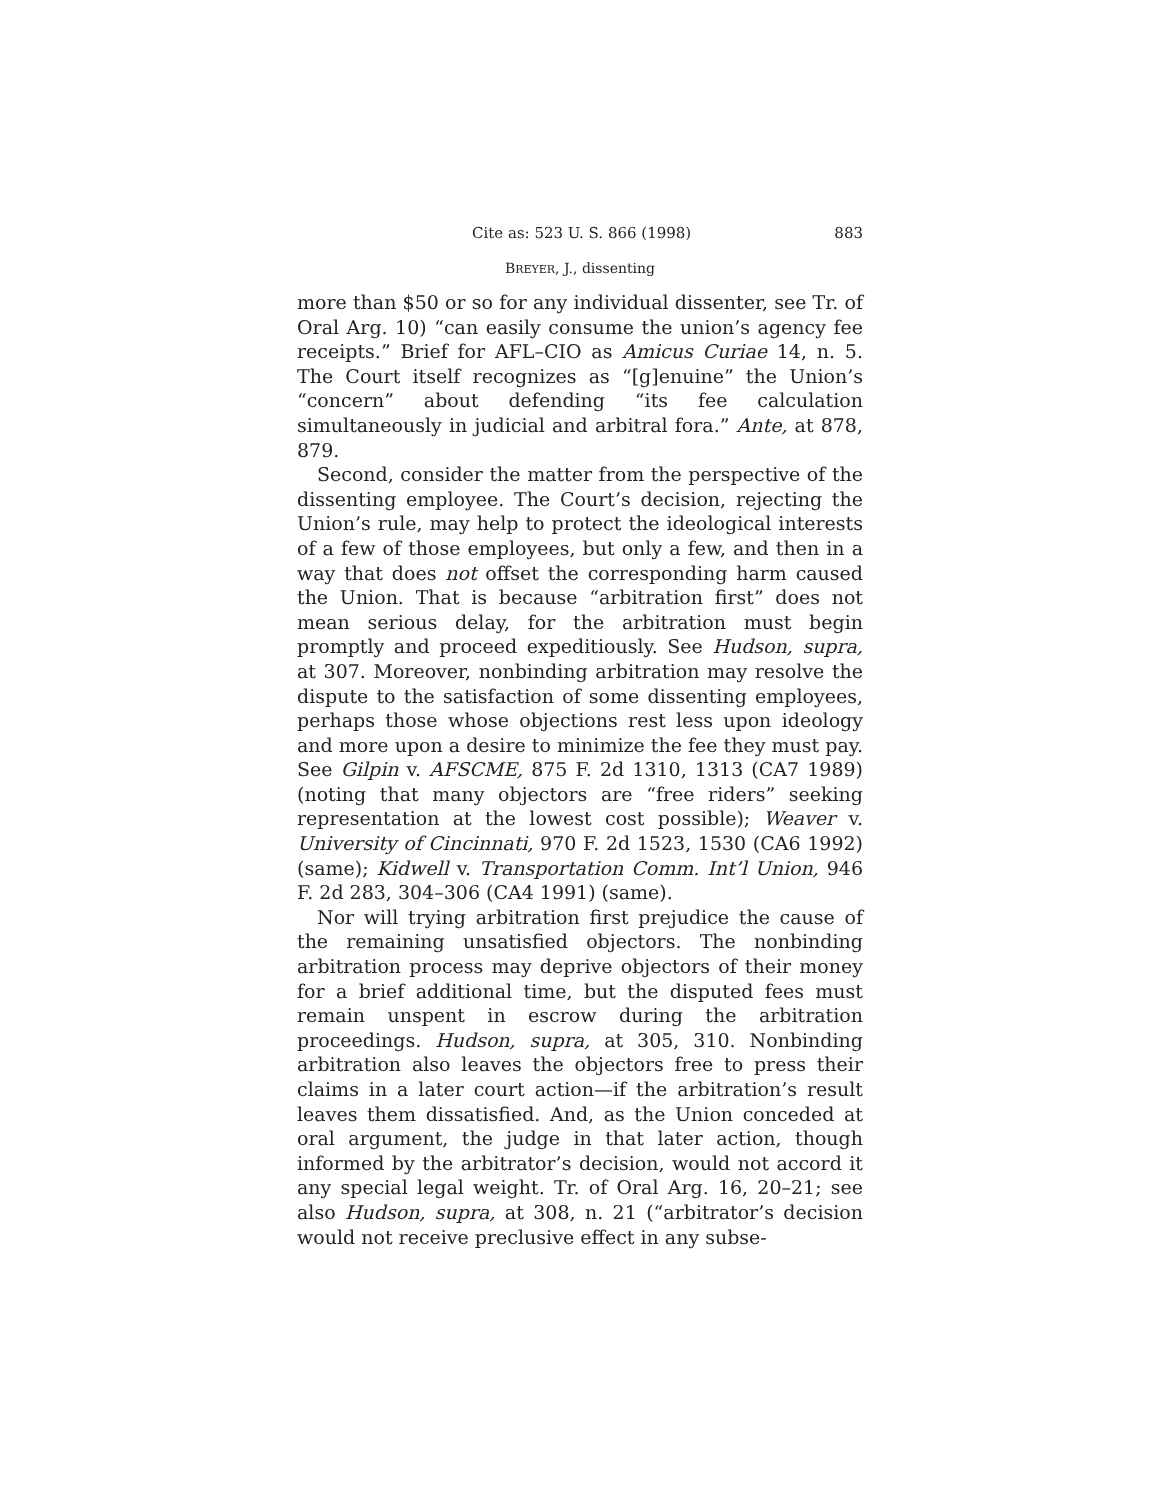Cite as: 523 U. S. 866 (1998) 883
BREYER, J., dissenting
more than $50 or so for any individual dissenter, see Tr. of Oral Arg. 10) “can easily consume the union’s agency fee receipts.” Brief for AFL–CIO as Amicus Curiae 14, n. 5. The Court itself recognizes as “[g]enuine” the Union’s “concern” about defending “its fee calculation simultaneously in judicial and arbitral fora.” Ante, at 878, 879.
Second, consider the matter from the perspective of the dissenting employee. The Court’s decision, rejecting the Union’s rule, may help to protect the ideological interests of a few of those employees, but only a few, and then in a way that does not offset the corresponding harm caused the Union. That is because “arbitration first” does not mean serious delay, for the arbitration must begin promptly and proceed expeditiously. See Hudson, supra, at 307. Moreover, nonbinding arbitration may resolve the dispute to the satisfaction of some dissenting employees, perhaps those whose objections rest less upon ideology and more upon a desire to minimize the fee they must pay. See Gilpin v. AFSCME, 875 F. 2d 1310, 1313 (CA7 1989) (noting that many objectors are “free riders” seeking representation at the lowest cost possible); Weaver v. University of Cincinnati, 970 F. 2d 1523, 1530 (CA6 1992) (same); Kidwell v. Transportation Comm. Int’l Union, 946 F. 2d 283, 304–306 (CA4 1991) (same).
Nor will trying arbitration first prejudice the cause of the remaining unsatisfied objectors. The nonbinding arbitration process may deprive objectors of their money for a brief additional time, but the disputed fees must remain unspent in escrow during the arbitration proceedings. Hudson, supra, at 305, 310. Nonbinding arbitration also leaves the objectors free to press their claims in a later court action—if the arbitration’s result leaves them dissatisfied. And, as the Union conceded at oral argument, the judge in that later action, though informed by the arbitrator’s decision, would not accord it any special legal weight. Tr. of Oral Arg. 16, 20–21; see also Hudson, supra, at 308, n. 21 (“arbitrator’s decision would not receive preclusive effect in any subse-